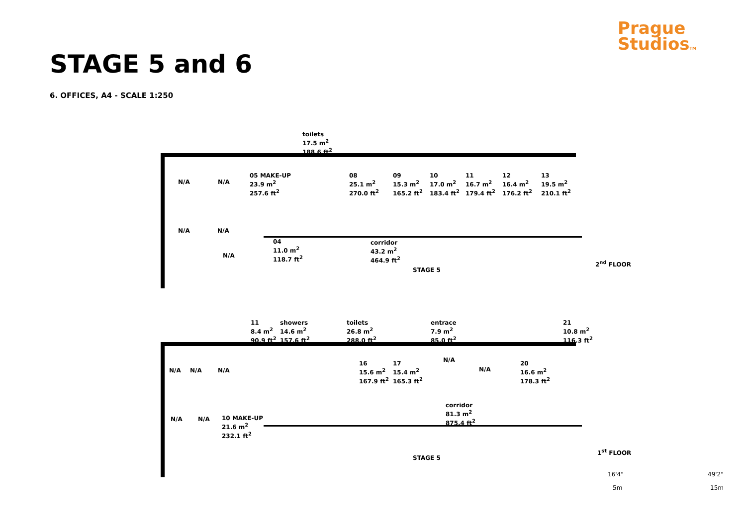Prague
StudiosTM
STAGE 5 and 6
6. OFFICES, A4 - SCALE 1:250
toilets
17.5 m<sup>2</sup>
188.6 ft<sup>2</sup>
N/A N/A
05 MAKE-UP
23.9 m<sup>2</sup>
257.6 ft<sup>2</sup>
08
25.1 m<sup>2</sup>
270.0 ft<sup>2</sup>
09
15.3 m<sup>2</sup>
165.2 ft<sup>2</sup>
10
17.0 m<sup>2</sup>
183.4 ft<sup>2</sup>
11
16.7 m<sup>2</sup>
179.4 ft<sup>2</sup>
12
16.4 m<sup>2</sup>
176.2 ft<sup>2</sup>
13
19.5 m<sup>2</sup>
210.1 ft<sup>2</sup>
N/A N/A
N/A
04
11.0 m<sup>2</sup>
118.7 ft<sup>2</sup>
corridor
43.2 m<sup>2</sup>
464.9 ft<sup>2</sup>
STAGE 5
2<sup>nd</sup> FLOOR
11
8.4 m<sup>2</sup>
90.9 ft<sup>2</sup>
showers
14.6 m<sup>2</sup>
157.6 ft<sup>2</sup>
toilets
26.8 m<sup>2</sup>
288.0 ft<sup>2</sup>
entrace
7.9 m<sup>2</sup>
85.0 ft<sup>2</sup>
21
10.8 m<sup>2</sup>
116.3 ft<sup>2</sup>
N/A N/A N/A
16
15.6 m<sup>2</sup>
167.9 ft<sup>2</sup>
17
15.4 m<sup>2</sup>
165.3 ft<sup>2</sup>
N/A
N/A
20
16.6 m<sup>2</sup>
178.3 ft<sup>2</sup>
N/A N/A
10 MAKE-UP
21.6 m<sup>2</sup>
232.1 ft<sup>2</sup>
corridor
81.3 m<sup>2</sup>
875.4 ft<sup>2</sup>
STAGE 5
1<sup>st</sup> FLOOR
16'4" 49'2"
5m 15m